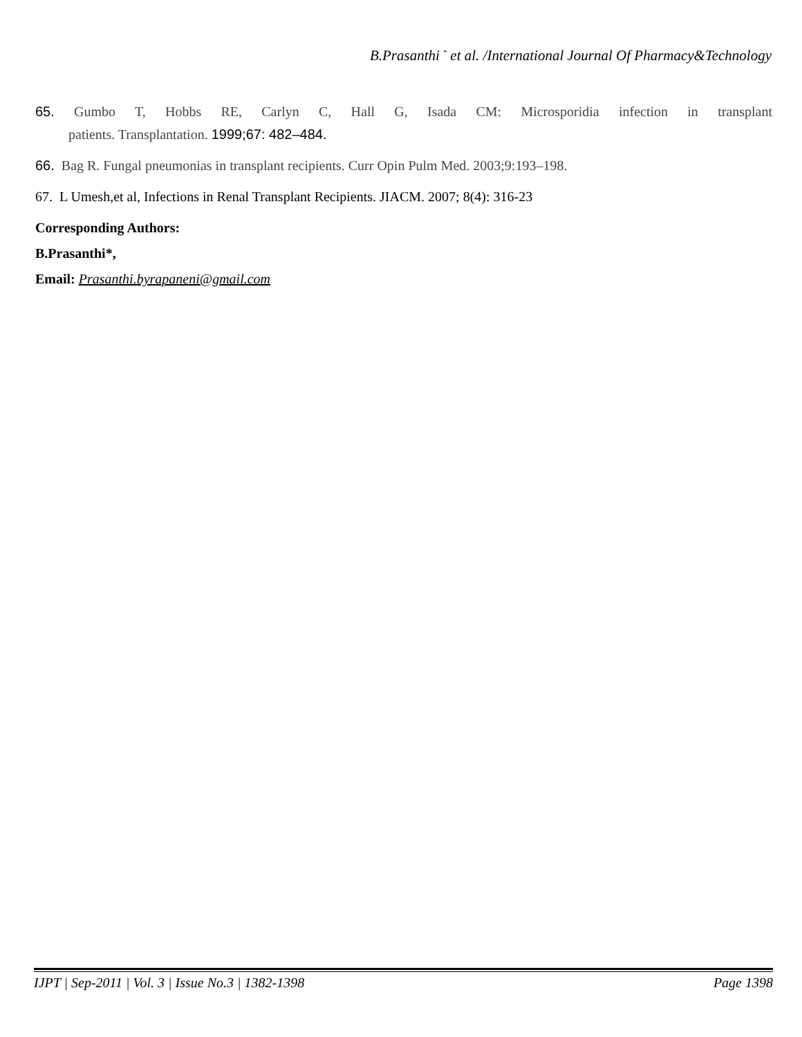B.Prasanthi <sup>*</sup> et al. /International Journal Of Pharmacy&Technology
65. Gumbo T, Hobbs RE, Carlyn C, Hall G, Isada CM: Microsporidia infection in transplant
patients. Transplantation. 1999;67: 482–484.
66. Bag R. Fungal pneumonias in transplant recipients. Curr Opin Pulm Med. 2003;9:193–198.
67. L Umesh,et al, Infections in Renal Transplant Recipients. JIACM. 2007; 8(4): 316-23
Corresponding Authors:
B.Prasanthi*,
Email: Prasanthi.byrapaneni@gmail.com
IJPT | Sep-2011 | Vol. 3 | Issue No.3 | 1382-1398 Page 1398